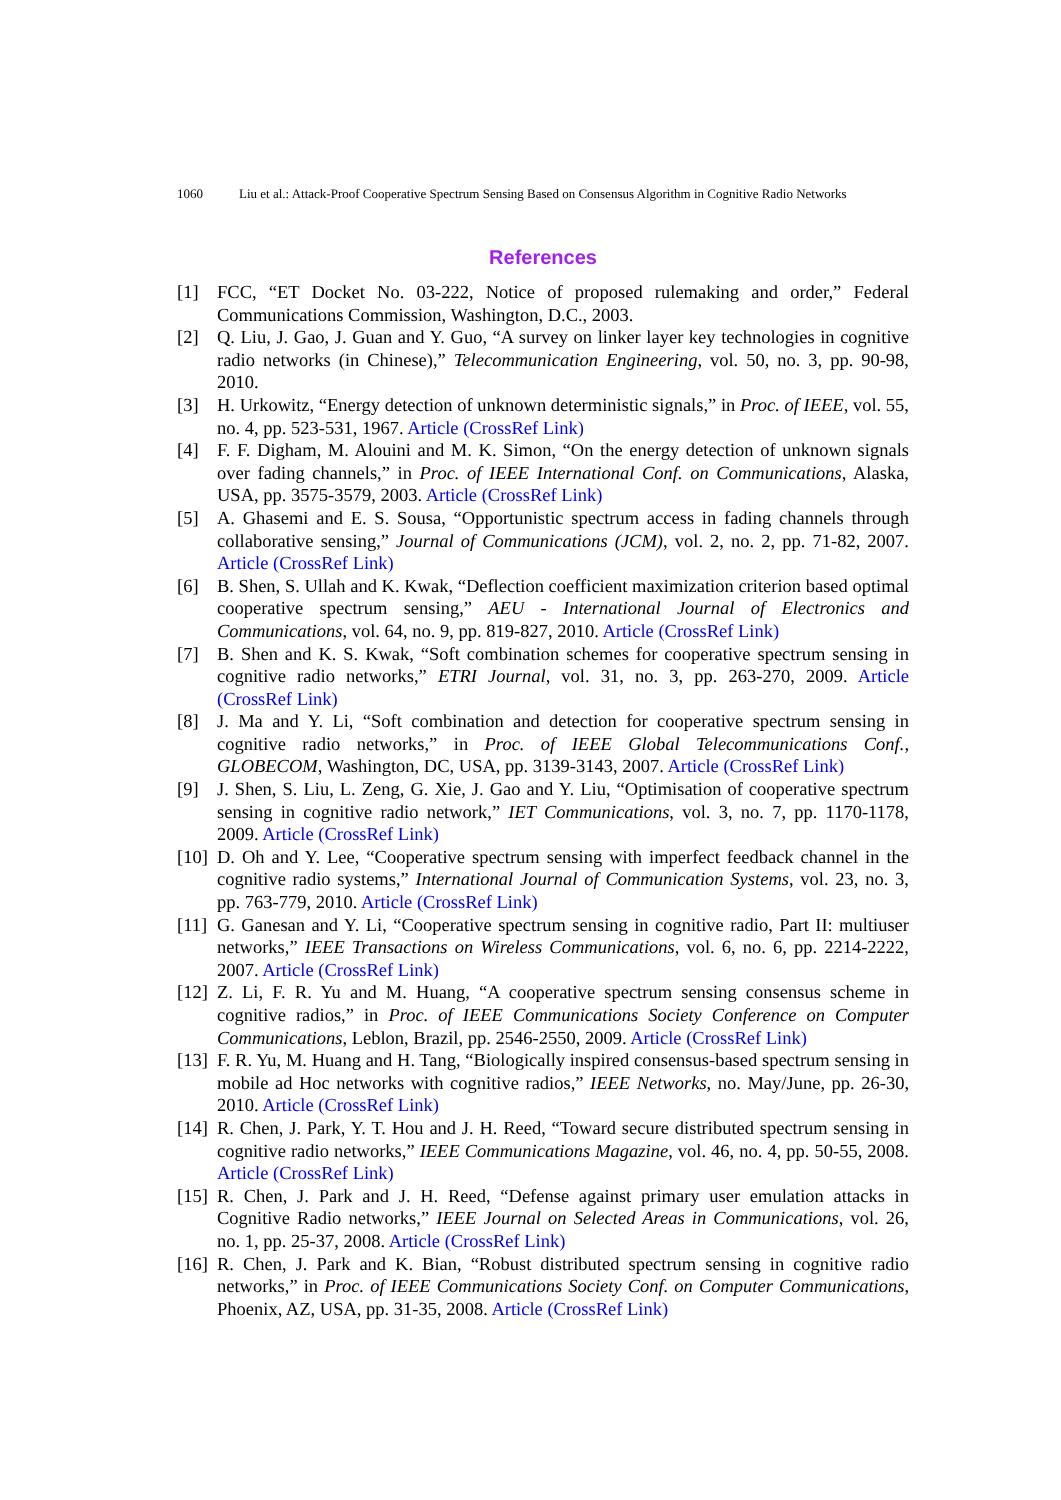1060 Liu et al.: Attack-Proof Cooperative Spectrum Sensing Based on Consensus Algorithm in Cognitive Radio Networks
References
[1] FCC, “ET Docket No. 03-222, Notice of proposed rulemaking and order,” Federal Communications Commission, Washington, D.C., 2003.
[2] Q. Liu, J. Gao, J. Guan and Y. Guo, “A survey on linker layer key technologies in cognitive radio networks (in Chinese),” Telecommunication Engineering, vol. 50, no. 3, pp. 90-98, 2010.
[3] H. Urkowitz, “Energy detection of unknown deterministic signals,” in Proc. of IEEE, vol. 55, no. 4, pp. 523-531, 1967. Article (CrossRef Link)
[4] F. F. Digham, M. Alouini and M. K. Simon, “On the energy detection of unknown signals over fading channels,” in Proc. of IEEE International Conf. on Communications, Alaska, USA, pp. 3575-3579, 2003. Article (CrossRef Link)
[5] A. Ghasemi and E. S. Sousa, “Opportunistic spectrum access in fading channels through collaborative sensing,” Journal of Communications (JCM), vol. 2, no. 2, pp. 71-82, 2007. Article (CrossRef Link)
[6] B. Shen, S. Ullah and K. Kwak, “Deflection coefficient maximization criterion based optimal cooperative spectrum sensing,” AEU - International Journal of Electronics and Communications, vol. 64, no. 9, pp. 819-827, 2010. Article (CrossRef Link)
[7] B. Shen and K. S. Kwak, “Soft combination schemes for cooperative spectrum sensing in cognitive radio networks,” ETRI Journal, vol. 31, no. 3, pp. 263-270, 2009. Article (CrossRef Link)
[8] J. Ma and Y. Li, “Soft combination and detection for cooperative spectrum sensing in cognitive radio networks,” in Proc. of IEEE Global Telecommunications Conf., GLOBECOM, Washington, DC, USA, pp. 3139-3143, 2007. Article (CrossRef Link)
[9] J. Shen, S. Liu, L. Zeng, G. Xie, J. Gao and Y. Liu, “Optimisation of cooperative spectrum sensing in cognitive radio network,” IET Communications, vol. 3, no. 7, pp. 1170-1178, 2009. Article (CrossRef Link)
[10] D. Oh and Y. Lee, “Cooperative spectrum sensing with imperfect feedback channel in the cognitive radio systems,” International Journal of Communication Systems, vol. 23, no. 3, pp. 763-779, 2010. Article (CrossRef Link)
[11] G. Ganesan and Y. Li, “Cooperative spectrum sensing in cognitive radio, Part II: multiuser networks,” IEEE Transactions on Wireless Communications, vol. 6, no. 6, pp. 2214-2222, 2007. Article (CrossRef Link)
[12] Z. Li, F. R. Yu and M. Huang, “A cooperative spectrum sensing consensus scheme in cognitive radios,” in Proc. of IEEE Communications Society Conference on Computer Communications, Leblon, Brazil, pp. 2546-2550, 2009. Article (CrossRef Link)
[13] F. R. Yu, M. Huang and H. Tang, “Biologically inspired consensus-based spectrum sensing in mobile ad Hoc networks with cognitive radios,” IEEE Networks, no. May/June, pp. 26-30, 2010. Article (CrossRef Link)
[14] R. Chen, J. Park, Y. T. Hou and J. H. Reed, “Toward secure distributed spectrum sensing in cognitive radio networks,” IEEE Communications Magazine, vol. 46, no. 4, pp. 50-55, 2008. Article (CrossRef Link)
[15] R. Chen, J. Park and J. H. Reed, “Defense against primary user emulation attacks in Cognitive Radio networks,” IEEE Journal on Selected Areas in Communications, vol. 26, no. 1, pp. 25-37, 2008. Article (CrossRef Link)
[16] R. Chen, J. Park and K. Bian, “Robust distributed spectrum sensing in cognitive radio networks,” in Proc. of IEEE Communications Society Conf. on Computer Communications, Phoenix, AZ, USA, pp. 31-35, 2008. Article (CrossRef Link)